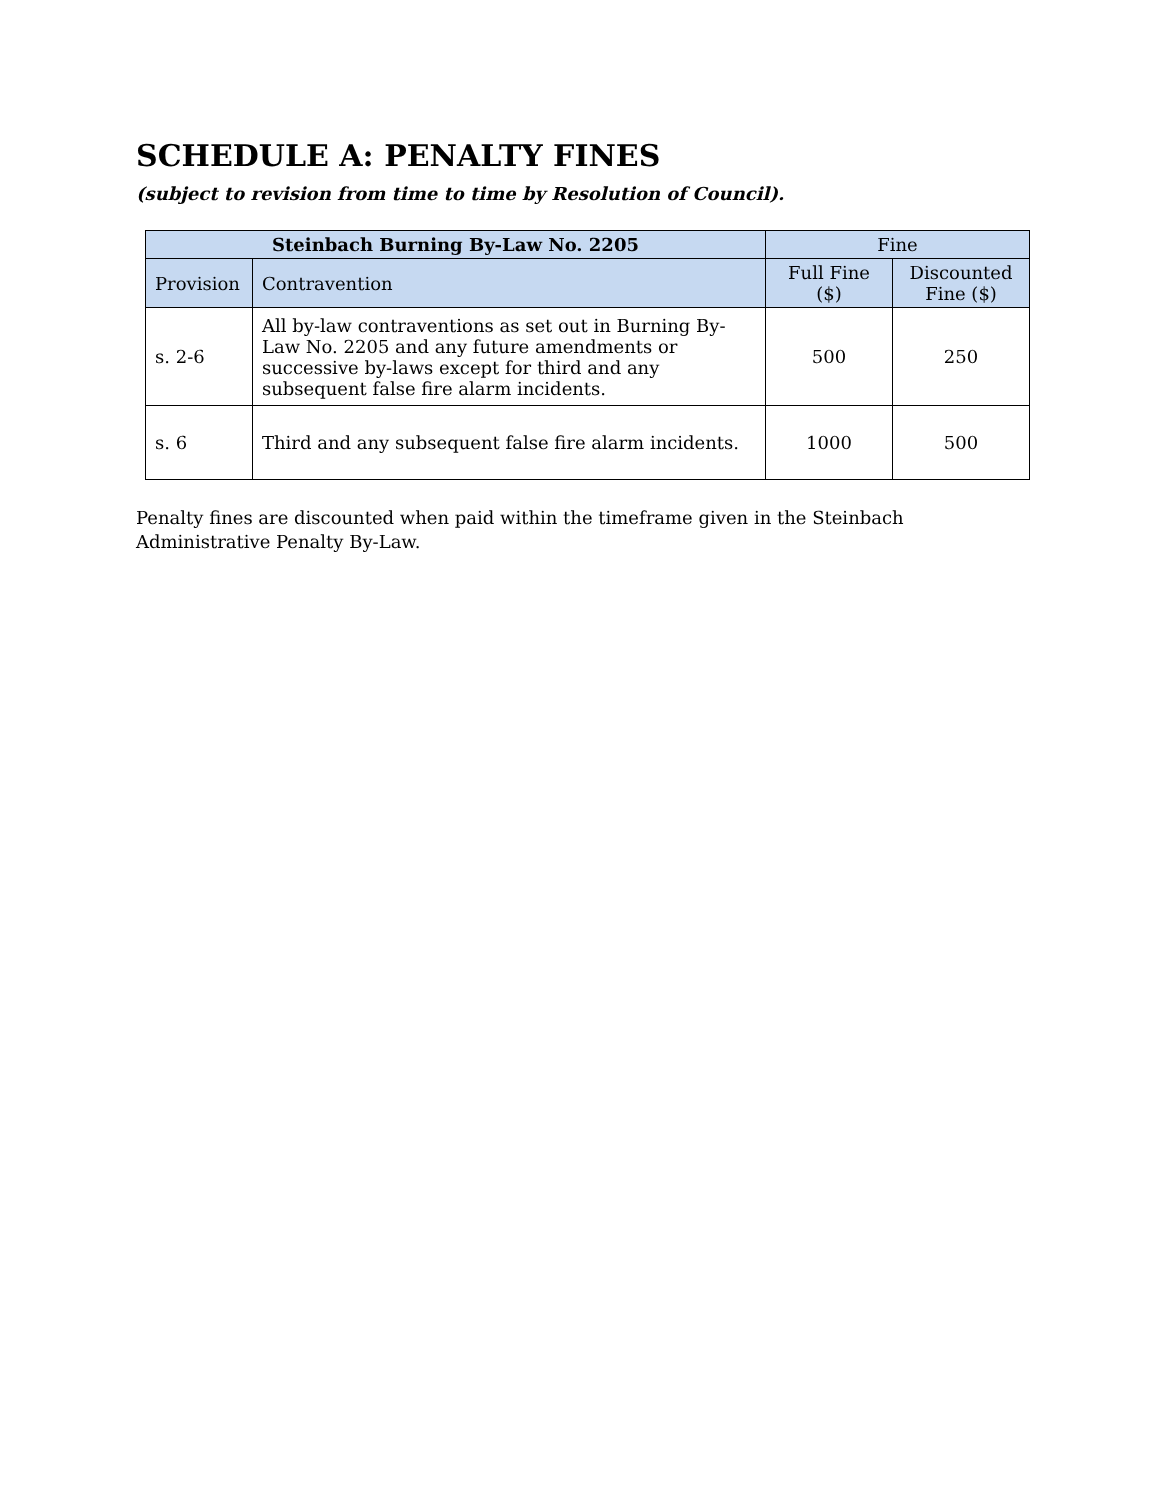SCHEDULE A: PENALTY FINES
(subject to revision from time to time by Resolution of Council).
| Steinbach Burning By-Law No. 2205 | | Fine | |
| --- | --- | --- | --- |
| Provision | Contravention | Full Fine ($) | Discounted Fine ($) |
| s. 2-6 | All by-law contraventions as set out in Burning By-Law No. 2205 and any future amendments or successive by-laws except for third and any subsequent false fire alarm incidents. | 500 | 250 |
| s. 6 | Third and any subsequent false fire alarm incidents. | 1000 | 500 |
Penalty fines are discounted when paid within the timeframe given in the Steinbach Administrative Penalty By-Law.